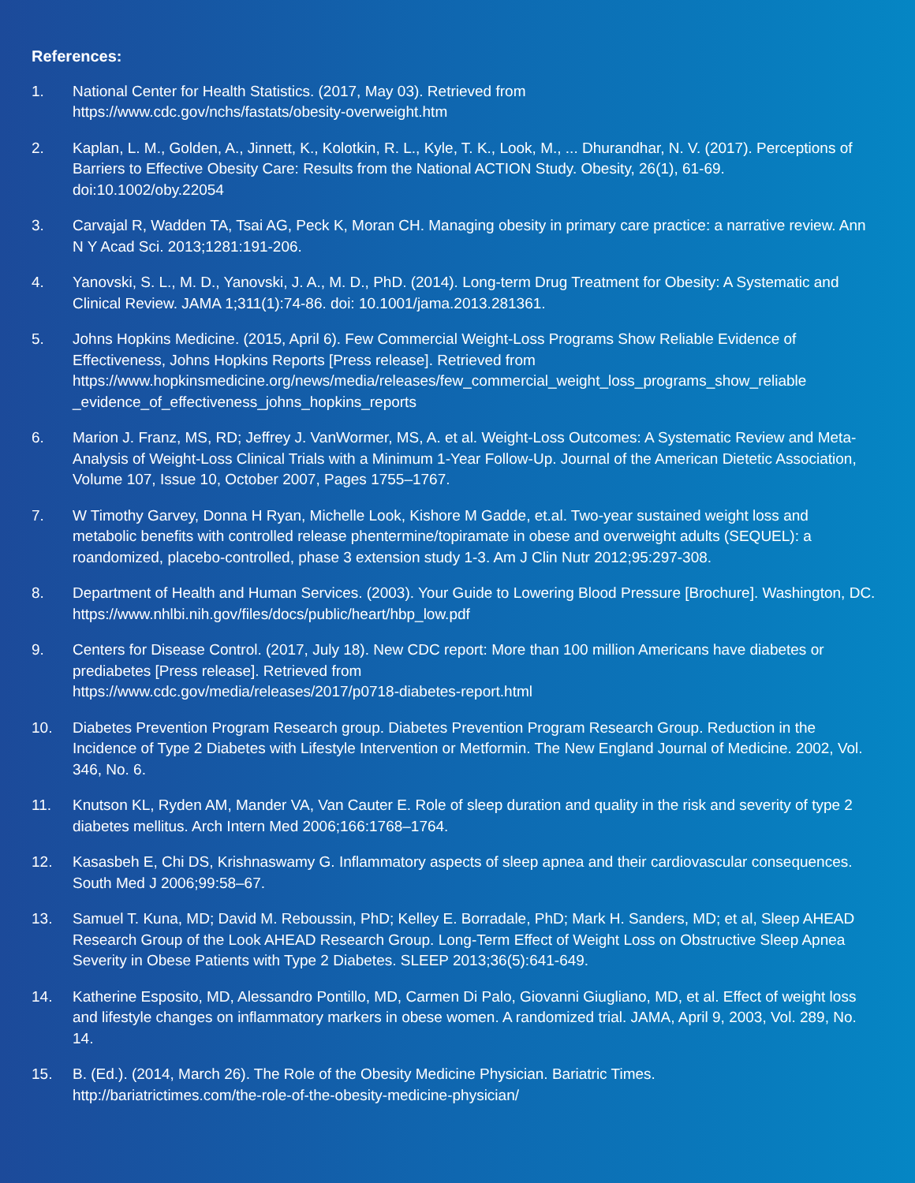References:
1. National Center for Health Statistics. (2017, May 03). Retrieved from
https://www.cdc.gov/nchs/fastats/obesity-overweight.htm
2. Kaplan, L. M., Golden, A., Jinnett, K., Kolotkin, R. L., Kyle, T. K., Look, M., ... Dhurandhar, N. V. (2017). Perceptions of Barriers to Effective Obesity Care: Results from the National ACTION Study. Obesity, 26(1), 61-69. doi:10.1002/oby.22054
3. Carvajal R, Wadden TA, Tsai AG, Peck K, Moran CH. Managing obesity in primary care practice: a narrative review. Ann N Y Acad Sci. 2013;1281:191-206.
4. Yanovski, S. L., M. D., Yanovski, J. A., M. D., PhD. (2014). Long-term Drug Treatment for Obesity: A Systematic and Clinical Review. JAMA 1;311(1):74-86. doi: 10.1001/jama.2013.281361.
5. Johns Hopkins Medicine. (2015, April 6). Few Commercial Weight-Loss Programs Show Reliable Evidence of Effectiveness, Johns Hopkins Reports [Press release]. Retrieved from https://www.hopkinsmedicine.org/news/media/releases/few_commercial_weight_loss_programs_show_reliable _evidence_of_effectiveness_johns_hopkins_reports
6. Marion J. Franz, MS, RD; Jeffrey J. VanWormer, MS, A. et al. Weight-Loss Outcomes: A Systematic Review and Meta-Analysis of Weight-Loss Clinical Trials with a Minimum 1-Year Follow-Up. Journal of the American Dietetic Association, Volume 107, Issue 10, October 2007, Pages 1755–1767.
7. W Timothy Garvey, Donna H Ryan, Michelle Look, Kishore M Gadde, et.al. Two-year sustained weight loss and metabolic benefits with controlled release phentermine/topiramate in obese and overweight adults (SEQUEL): a roandomized, placebo-controlled, phase 3 extension study 1-3. Am J Clin Nutr 2012;95:297-308.
8. Department of Health and Human Services. (2003). Your Guide to Lowering Blood Pressure [Brochure]. Washington, DC.
https://www.nhlbi.nih.gov/files/docs/public/heart/hbp_low.pdf
9. Centers for Disease Control. (2017, July 18). New CDC report: More than 100 million Americans have diabetes or prediabetes [Press release]. Retrieved from
https://www.cdc.gov/media/releases/2017/p0718-diabetes-report.html
10. Diabetes Prevention Program Research group. Diabetes Prevention Program Research Group. Reduction in the Incidence of Type 2 Diabetes with Lifestyle Intervention or Metformin. The New England Journal of Medicine. 2002, Vol. 346, No. 6.
11. Knutson KL, Ryden AM, Mander VA, Van Cauter E. Role of sleep duration and quality in the risk and severity of type 2 diabetes mellitus. Arch Intern Med 2006;166:1768–1764.
12. Kasasbeh E, Chi DS, Krishnaswamy G. Inflammatory aspects of sleep apnea and their cardiovascular consequences. South Med J 2006;99:58–67.
13. Samuel T. Kuna, MD; David M. Reboussin, PhD; Kelley E. Borradale, PhD; Mark H. Sanders, MD; et al, Sleep AHEAD Research Group of the Look AHEAD Research Group. Long-Term Effect of Weight Loss on Obstructive Sleep Apnea Severity in Obese Patients with Type 2 Diabetes. SLEEP 2013;36(5):641-649.
14. Katherine Esposito, MD, Alessandro Pontillo, MD, Carmen Di Palo, Giovanni Giugliano, MD, et al. Effect of weight loss and lifestyle changes on inflammatory markers in obese women. A randomized trial. JAMA, April 9, 2003, Vol. 289, No. 14.
15. B. (Ed.). (2014, March 26). The Role of the Obesity Medicine Physician. Bariatric Times.
http://bariatrictimes.com/the-role-of-the-obesity-medicine-physician/